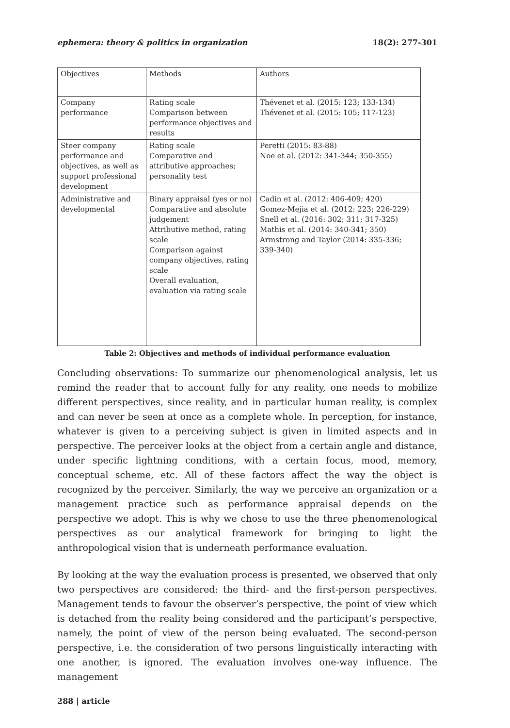ephemera: theory & politics in organization 18(2): 277-301
| Objectives | Methods | Authors |
| Company performance | Rating scale Comparison between performance objectives and results | Thévenet et al. (2015: 123; 133-134) Thévenet et al. (2015: 105; 117-123) |
| Steer company performance and objectives, as well as support professional development | Rating scale Comparative and attributive approaches; personality test | Peretti (2015: 83-88) Noe et al. (2012: 341-344; 350-355) |
| Administrative and developmental | Binary appraisal (yes or no) Comparative and absolute judgement Attributive method, rating scale Comparison against company objectives, rating scale Overall evaluation, evaluation via rating scale | Cadin et al. (2012: 406-409; 420) Gomez-Mejia et al. (2012: 223; 226-229) Snell et al. (2016: 302; 311; 317-325) Mathis et al. (2014: 340-341; 350) Armstrong and Taylor (2014: 335-336; 339-340) |
Table 2: Objectives and methods of individual performance evaluation
Concluding observations: To summarize our phenomenological analysis, let us remind the reader that to account fully for any reality, one needs to mobilize different perspectives, since reality, and in particular human reality, is complex and can never be seen at once as a complete whole. In perception, for instance, whatever is given to a perceiving subject is given in limited aspects and in perspective. The perceiver looks at the object from a certain angle and distance, under specific lightning conditions, with a certain focus, mood, memory, conceptual scheme, etc. All of these factors affect the way the object is recognized by the perceiver. Similarly, the way we perceive an organization or a management practice such as performance appraisal depends on the perspective we adopt. This is why we chose to use the three phenomenological perspectives as our analytical framework for bringing to light the anthropological vision that is underneath performance evaluation.
By looking at the way the evaluation process is presented, we observed that only two perspectives are considered: the third- and the first-person perspectives. Management tends to favour the observer’s perspective, the point of view which is detached from the reality being considered and the participant’s perspective, namely, the point of view of the person being evaluated. The second-person perspective, i.e. the consideration of two persons linguistically interacting with one another, is ignored. The evaluation involves one-way influence. The management
288 | article